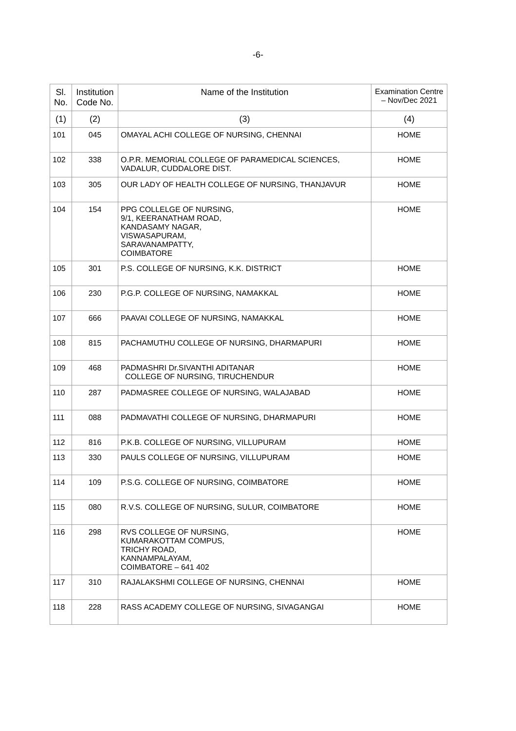-6-
| Sl. No. | Institution Code No. | Name of the Institution | Examination Centre – Nov/Dec 2021 |
| --- | --- | --- | --- |
| (1) | (2) | (3) | (4) |
| 101 | 045 | OMAYAL ACHI COLLEGE OF NURSING, CHENNAI | HOME |
| 102 | 338 | O.P.R. MEMORIAL COLLEGE OF PARAMEDICAL SCIENCES, VADALUR, CUDDALORE DIST. | HOME |
| 103 | 305 | OUR LADY OF HEALTH COLLEGE OF NURSING, THANJAVUR | HOME |
| 104 | 154 | PPG COLLELGE OF NURSING, 9/1, KEERANATHAM ROAD, KANDASAMY NAGAR, VISWASAPURAM, SARAVANAMPATTY, COIMBATORE | HOME |
| 105 | 301 | P.S. COLLEGE OF NURSING, K.K. DISTRICT | HOME |
| 106 | 230 | P.G.P. COLLEGE OF NURSING, NAMAKKAL | HOME |
| 107 | 666 | PAAVAI COLLEGE OF NURSING, NAMAKKAL | HOME |
| 108 | 815 | PACHAMUTHU COLLEGE OF NURSING, DHARMAPURI | HOME |
| 109 | 468 | PADMASHRI Dr.SIVANTHI ADITANAR COLLEGE OF NURSING, TIRUCHENDUR | HOME |
| 110 | 287 | PADMASREE COLLEGE OF NURSING, WALAJABAD | HOME |
| 111 | 088 | PADMAVATHI COLLEGE OF NURSING, DHARMAPURI | HOME |
| 112 | 816 | P.K.B. COLLEGE OF NURSING, VILLUPURAM | HOME |
| 113 | 330 | PAULS COLLEGE OF NURSING, VILLUPURAM | HOME |
| 114 | 109 | P.S.G. COLLEGE OF NURSING, COIMBATORE | HOME |
| 115 | 080 | R.V.S. COLLEGE OF NURSING, SULUR, COIMBATORE | HOME |
| 116 | 298 | RVS COLLEGE OF NURSING, KUMARAKOTTAM COMPUS, TRICHY ROAD, KANNAMPALAYAM, COIMBATORE – 641 402 | HOME |
| 117 | 310 | RAJALAKSHMI COLLEGE OF NURSING, CHENNAI | HOME |
| 118 | 228 | RASS ACADEMY COLLEGE OF NURSING, SIVAGANGAI | HOME |